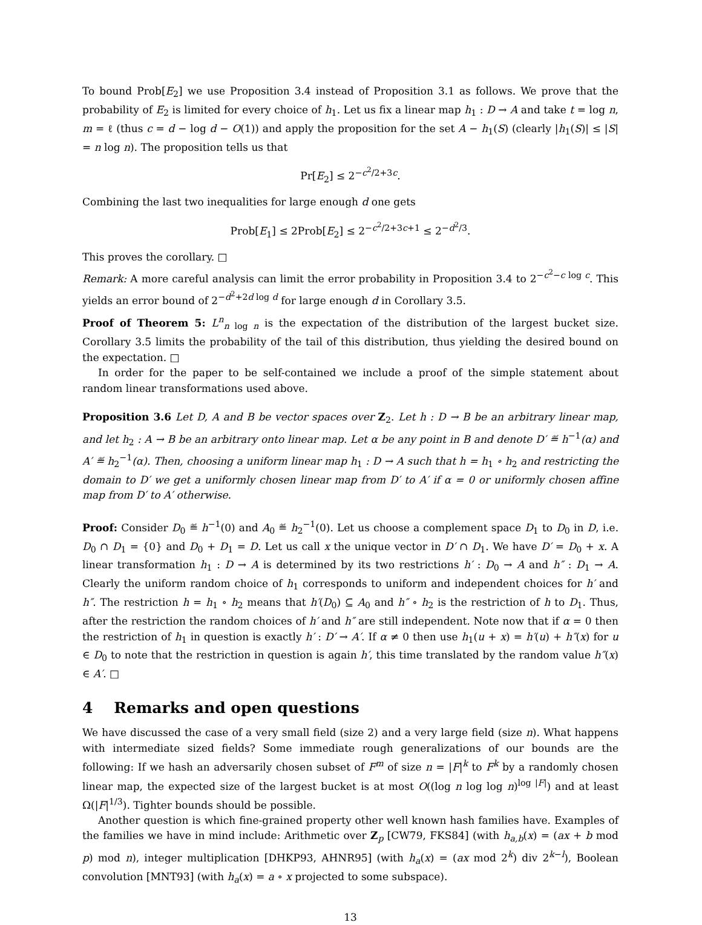To bound Prob[E<sub>2</sub>] we use Proposition 3.4 instead of Proposition 3.1 as follows. We prove that the probability of E<sub>2</sub> is limited for every choice of h<sub>1</sub>. Let us fix a linear map h<sub>1</sub> : D → A and take t = log n, m = ℓ (thus c = d − log d − O(1)) and apply the proposition for the set A − h<sub>1</sub>(S) (clearly |h<sub>1</sub>(S)| ≤ |S| = n log n). The proposition tells us that
Pr[E<sub>2</sub>] ≤ 2<sup>−c<sup>2</sup>/2+3c</sup>.
Combining the last two inequalities for large enough d one gets
Prob[E<sub>1</sub>] ≤ 2Prob[E<sub>2</sub>] ≤ 2<sup>−c<sup>2</sup>/2+3c+1</sup> ≤ 2<sup>−d<sup>2</sup>/3</sup>.
This proves the corollary. □
Remark: A more careful analysis can limit the error probability in Proposition 3.4 to 2<sup>−c<sup>2</sup>−c log c</sup>. This yields an error bound of 2<sup>−d<sup>2</sup>+2d log d</sup> for large enough d in Corollary 3.5.
Proof of Theorem 5: L<sup>n</sup><sub>n log n</sub> is the expectation of the distribution of the largest bucket size. Corollary 3.5 limits the probability of the tail of this distribution, thus yielding the desired bound on the expectation. □
In order for the paper to be self-contained we include a proof of the simple statement about random linear transformations used above.
Proposition 3.6 Let D, A and B be vector spaces over Z<sub>2</sub>. Let h : D → B be an arbitrary linear map, and let h<sub>2</sub> : A → B be an arbitrary onto linear map. Let α be any point in B and denote D′ ≝ h<sup>−1</sup>(α) and A′ ≝ h<sub>2</sub><sup>−1</sup>(α). Then, choosing a uniform linear map h<sub>1</sub> : D → A such that h = h<sub>1</sub> ∘ h<sub>2</sub> and restricting the domain to D′ we get a uniformly chosen linear map from D′ to A′ if α = 0 or uniformly chosen affine map from D′ to A′ otherwise.
Proof: Consider D<sub>0</sub> ≝ h<sup>−1</sup>(0) and A<sub>0</sub> ≝ h<sub>2</sub><sup>−1</sup>(0). Let us choose a complement space D<sub>1</sub> to D<sub>0</sub> in D, i.e. D<sub>0</sub> ∩ D<sub>1</sub> = {0} and D<sub>0</sub> + D<sub>1</sub> = D. Let us call x the unique vector in D′ ∩ D<sub>1</sub>. We have D′ = D<sub>0</sub> + x. A linear transformation h<sub>1</sub> : D → A is determined by its two restrictions h′ : D<sub>0</sub> → A and h″ : D<sub>1</sub> → A. Clearly the uniform random choice of h<sub>1</sub> corresponds to uniform and independent choices for h′ and h″. The restriction h = h<sub>1</sub> ∘ h<sub>2</sub> means that h′(D<sub>0</sub>) ⊆ A<sub>0</sub> and h″ ∘ h<sub>2</sub> is the restriction of h to D<sub>1</sub>. Thus, after the restriction the random choices of h′ and h″ are still independent. Note now that if α = 0 then the restriction of h<sub>1</sub> in question is exactly h′ : D′ → A′. If α ≠ 0 then use h<sub>1</sub>(u + x) = h′(u) + h″(x) for u ∈ D<sub>0</sub> to note that the restriction in question is again h′, this time translated by the random value h″(x) ∈ A′. □
4 Remarks and open questions
We have discussed the case of a very small field (size 2) and a very large field (size n). What happens with intermediate sized fields? Some immediate rough generalizations of our bounds are the following: If we hash an adversarily chosen subset of F<sup>m</sup> of size n = |F|<sup>k</sup> to F<sup>k</sup> by a randomly chosen linear map, the expected size of the largest bucket is at most O((log n log log n)<sup>log |F|</sup>) and at least Ω(|F|<sup>1/3</sup>). Tighter bounds should be possible.
Another question is which fine-grained property other well known hash families have. Examples of the families we have in mind include: Arithmetic over Z<sub>p</sub> [CW79, FKS84] (with h<sub>a,b</sub>(x) = (ax + b mod p) mod n), integer multiplication [DHKP93, AHNR95] (with h<sub>a</sub>(x) = (ax mod 2<sup>k</sup>) div 2<sup>k−l</sup>), Boolean convolution [MNT93] (with h<sub>a</sub>(x) = a ∘ x projected to some subspace).
13